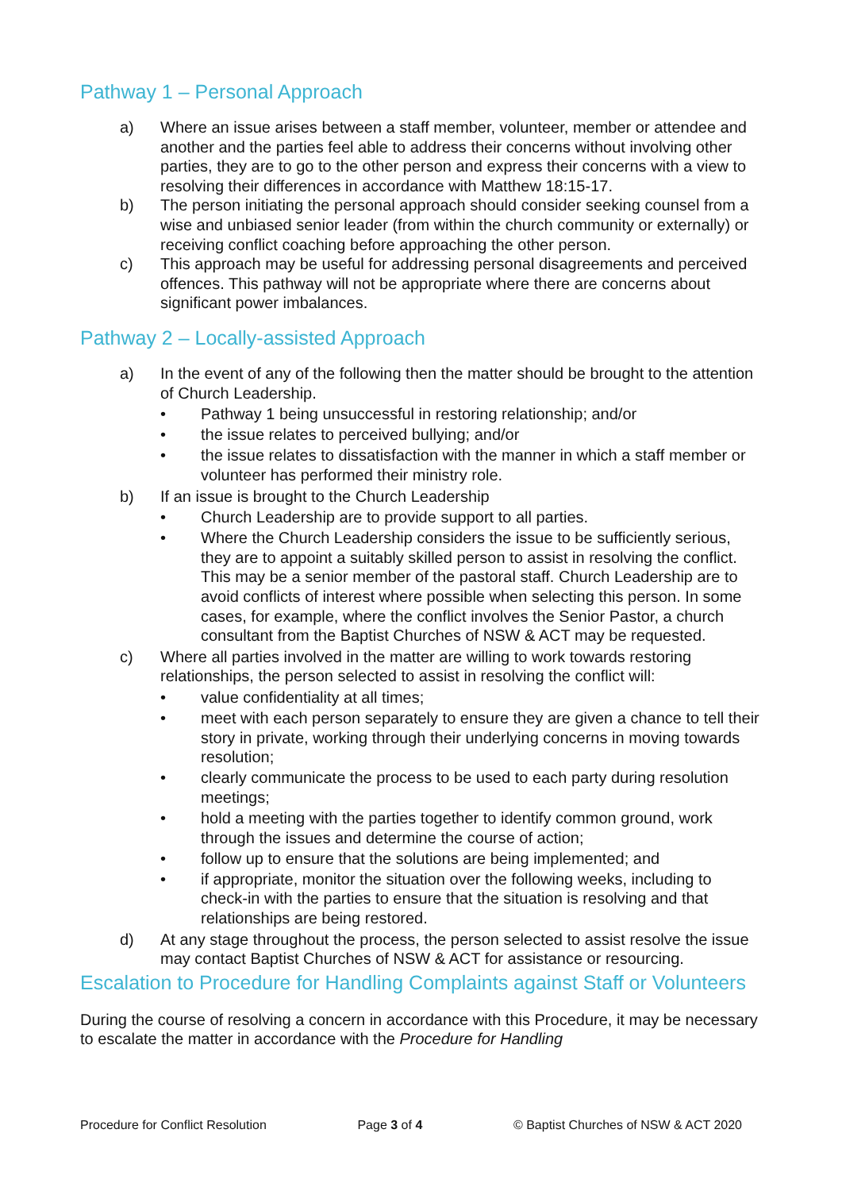Pathway 1 – Personal Approach
a) Where an issue arises between a staff member, volunteer, member or attendee and another and the parties feel able to address their concerns without involving other parties, they are to go to the other person and express their concerns with a view to resolving their differences in accordance with Matthew 18:15-17.
b) The person initiating the personal approach should consider seeking counsel from a wise and unbiased senior leader (from within the church community or externally) or receiving conflict coaching before approaching the other person.
c) This approach may be useful for addressing personal disagreements and perceived offences. This pathway will not be appropriate where there are concerns about significant power imbalances.
Pathway 2 – Locally-assisted Approach
a) In the event of any of the following then the matter should be brought to the attention of Church Leadership.
• Pathway 1 being unsuccessful in restoring relationship; and/or
• the issue relates to perceived bullying; and/or
• the issue relates to dissatisfaction with the manner in which a staff member or volunteer has performed their ministry role.
b) If an issue is brought to the Church Leadership
• Church Leadership are to provide support to all parties.
• Where the Church Leadership considers the issue to be sufficiently serious, they are to appoint a suitably skilled person to assist in resolving the conflict. This may be a senior member of the pastoral staff. Church Leadership are to avoid conflicts of interest where possible when selecting this person. In some cases, for example, where the conflict involves the Senior Pastor, a church consultant from the Baptist Churches of NSW & ACT may be requested.
c) Where all parties involved in the matter are willing to work towards restoring relationships, the person selected to assist in resolving the conflict will:
• value confidentiality at all times;
• meet with each person separately to ensure they are given a chance to tell their story in private, working through their underlying concerns in moving towards resolution;
• clearly communicate the process to be used to each party during resolution meetings;
• hold a meeting with the parties together to identify common ground, work through the issues and determine the course of action;
• follow up to ensure that the solutions are being implemented; and
• if appropriate, monitor the situation over the following weeks, including to check-in with the parties to ensure that the situation is resolving and that relationships are being restored.
d) At any stage throughout the process, the person selected to assist resolve the issue may contact Baptist Churches of NSW & ACT for assistance or resourcing.
Escalation to Procedure for Handling Complaints against Staff or Volunteers
During the course of resolving a concern in accordance with this Procedure, it may be necessary to escalate the matter in accordance with the Procedure for Handling
Procedure for Conflict Resolution Page 3 of 4 © Baptist Churches of NSW & ACT 2020